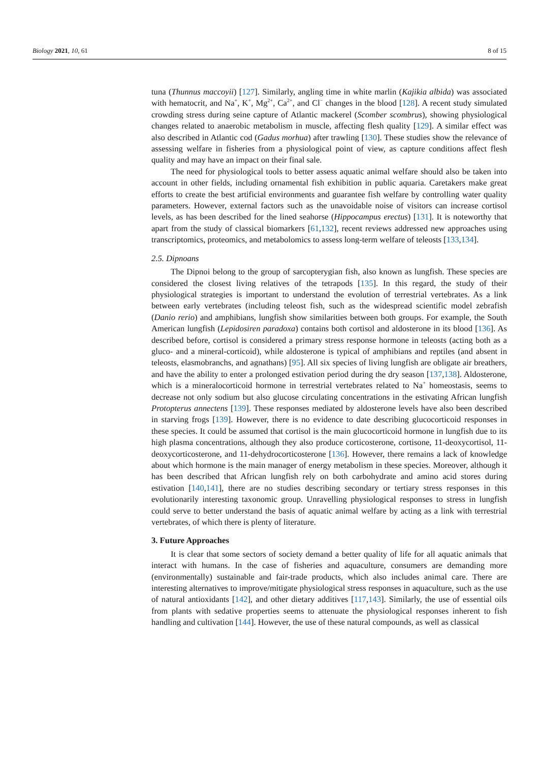Biology 2021, 10, 61 8 of 15
tuna (Thunnus maccoyii) [127]. Similarly, angling time in white marlin (Kajikia albida) was associated with hematocrit, and Na<sup>+</sup>, K<sup>+</sup>, Mg<sup>2+</sup>, Ca<sup>2+</sup>, and Cl<sup>−</sup> changes in the blood [128]. A recent study simulated crowding stress during seine capture of Atlantic mackerel (Scomber scombrus), showing physiological changes related to anaerobic metabolism in muscle, affecting flesh quality [129]. A similar effect was also described in Atlantic cod (Gadus morhua) after trawling [130]. These studies show the relevance of assessing welfare in fisheries from a physiological point of view, as capture conditions affect flesh quality and may have an impact on their final sale.
The need for physiological tools to better assess aquatic animal welfare should also be taken into account in other fields, including ornamental fish exhibition in public aquaria. Caretakers make great efforts to create the best artificial environments and guarantee fish welfare by controlling water quality parameters. However, external factors such as the unavoidable noise of visitors can increase cortisol levels, as has been described for the lined seahorse (Hippocampus erectus) [131]. It is noteworthy that apart from the study of classical biomarkers [61,132], recent reviews addressed new approaches using transcriptomics, proteomics, and metabolomics to assess long-term welfare of teleosts [133,134].
2.5. Dipnoans
The Dipnoi belong to the group of sarcopterygian fish, also known as lungfish. These species are considered the closest living relatives of the tetrapods [135]. In this regard, the study of their physiological strategies is important to understand the evolution of terrestrial vertebrates. As a link between early vertebrates (including teleost fish, such as the widespread scientific model zebrafish (Danio rerio) and amphibians, lungfish show similarities between both groups. For example, the South American lungfish (Lepidosiren paradoxa) contains both cortisol and aldosterone in its blood [136]. As described before, cortisol is considered a primary stress response hormone in teleosts (acting both as a gluco- and a mineral-corticoid), while aldosterone is typical of amphibians and reptiles (and absent in teleosts, elasmobranchs, and agnathans) [95]. All six species of living lungfish are obligate air breathers, and have the ability to enter a prolonged estivation period during the dry season [137,138]. Aldosterone, which is a mineralocorticoid hormone in terrestrial vertebrates related to Na<sup>+</sup> homeostasis, seems to decrease not only sodium but also glucose circulating concentrations in the estivating African lungfish Protopterus annectens [139]. These responses mediated by aldosterone levels have also been described in starving frogs [139]. However, there is no evidence to date describing glucocorticoid responses in these species. It could be assumed that cortisol is the main glucocorticoid hormone in lungfish due to its high plasma concentrations, although they also produce corticosterone, cortisone, 11-deoxycortisol, 11-deoxycorticosterone, and 11-dehydrocorticosterone [136]. However, there remains a lack of knowledge about which hormone is the main manager of energy metabolism in these species. Moreover, although it has been described that African lungfish rely on both carbohydrate and amino acid stores during estivation [140,141], there are no studies describing secondary or tertiary stress responses in this evolutionarily interesting taxonomic group. Unravelling physiological responses to stress in lungfish could serve to better understand the basis of aquatic animal welfare by acting as a link with terrestrial vertebrates, of which there is plenty of literature.
3. Future Approaches
It is clear that some sectors of society demand a better quality of life for all aquatic animals that interact with humans. In the case of fisheries and aquaculture, consumers are demanding more (environmentally) sustainable and fair-trade products, which also includes animal care. There are interesting alternatives to improve/mitigate physiological stress responses in aquaculture, such as the use of natural antioxidants [142], and other dietary additives [117,143]. Similarly, the use of essential oils from plants with sedative properties seems to attenuate the physiological responses inherent to fish handling and cultivation [144]. However, the use of these natural compounds, as well as classical